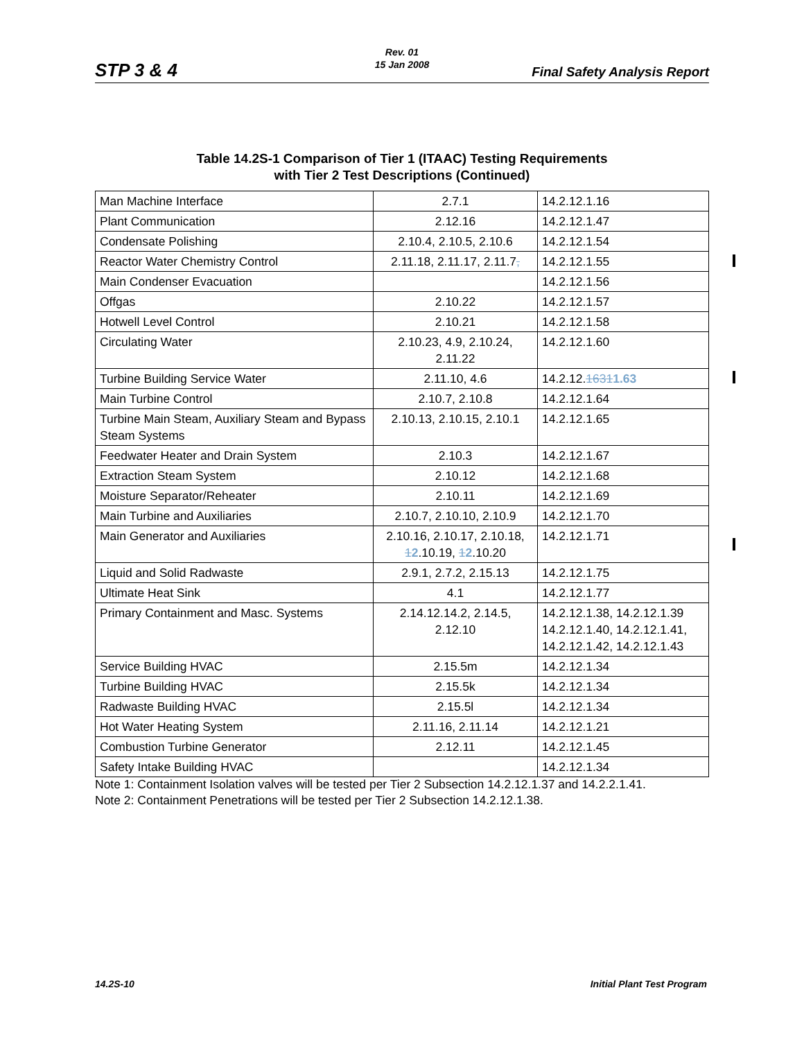Rev. 01
15 Jan 2008
STP 3 & 4 Final Safety Analysis Report
Table 14.2S-1 Comparison of Tier 1 (ITAAC) Testing Requirements
with Tier 2 Test Descriptions (Continued)
| Man Machine Interface | 2.7.1 | 14.2.12.1.16 |
| Plant Communication | 2.12.16 | 14.2.12.1.47 |
| Condensate Polishing | 2.10.4, 2.10.5, 2.10.6 | 14.2.12.1.54 |
| Reactor Water Chemistry Control | 2.11.18, 2.11.17, 2.11.7 , | 14.2.12.1.55 |
| Main Condenser Evacuation | | 14.2.12.1.56 |
| Offgas | 2.10.22 | 14.2.12.1.57 |
| Hotwell Level Control | 2.10.21 | 14.2.12.1.58 |
| Circulating Water | 2.10.23, 4.9, 2.10.24, 2.11.22 | 14.2.12.1.60 |
| Turbine Building Service Water | 2.11.10, 4.6 | 14.2.12. 1631 1.63 |
| Main Turbine Control | 2.10.7, 2.10.8 | 14.2.12.1.64 |
| Turbine Main Steam, Auxiliary Steam and Bypass Steam Systems | 2.10.13, 2.10.15, 2.10.1 | 14.2.12.1.65 |
| Feedwater Heater and Drain System | 2.10.3 | 14.2.12.1.67 |
| Extraction Steam System | 2.10.12 | 14.2.12.1.68 |
| Moisture Separator/Reheater | 2.10.11 | 14.2.12.1.69 |
| Main Turbine and Auxiliaries | 2.10.7, 2.10.10, 2.10.9 | 14.2.12.1.70 |
| Main Generator and Auxiliaries | 2.10.16, 2.10.17, 2.10.18, 1 2 .10.19, 1 2 .10.20 | 14.2.12.1.71 |
| Liquid and Solid Radwaste | 2.9.1, 2.7.2, 2.15.13 | 14.2.12.1.75 |
| Ultimate Heat Sink | 4.1 | 14.2.12.1.77 |
| Primary Containment and Masc. Systems | 2.14.12.14.2, 2.14.5, 2.12.10 | 14.2.12.1.38, 14.2.12.1.39 14.2.12.1.40, 14.2.12.1.41, 14.2.12.1.42, 14.2.12.1.43 |
| Service Building HVAC | 2.15.5m | 14.2.12.1.34 |
| Turbine Building HVAC | 2.15.5k | 14.2.12.1.34 |
| Radwaste Building HVAC | 2.15.5l | 14.2.12.1.34 |
| Hot Water Heating System | 2.11.16, 2.11.14 | 14.2.12.1.21 |
| Combustion Turbine Generator | 2.12.11 | 14.2.12.1.45 |
| Safety Intake Building HVAC | | 14.2.12.1.34 |
Note 1: Containment Isolation valves will be tested per Tier 2 Subsection 14.2.12.1.37 and 14.2.2.1.41.
Note 2: Containment Penetrations will be tested per Tier 2 Subsection 14.2.12.1.38.
14.2S-10 Initial Plant Test Program